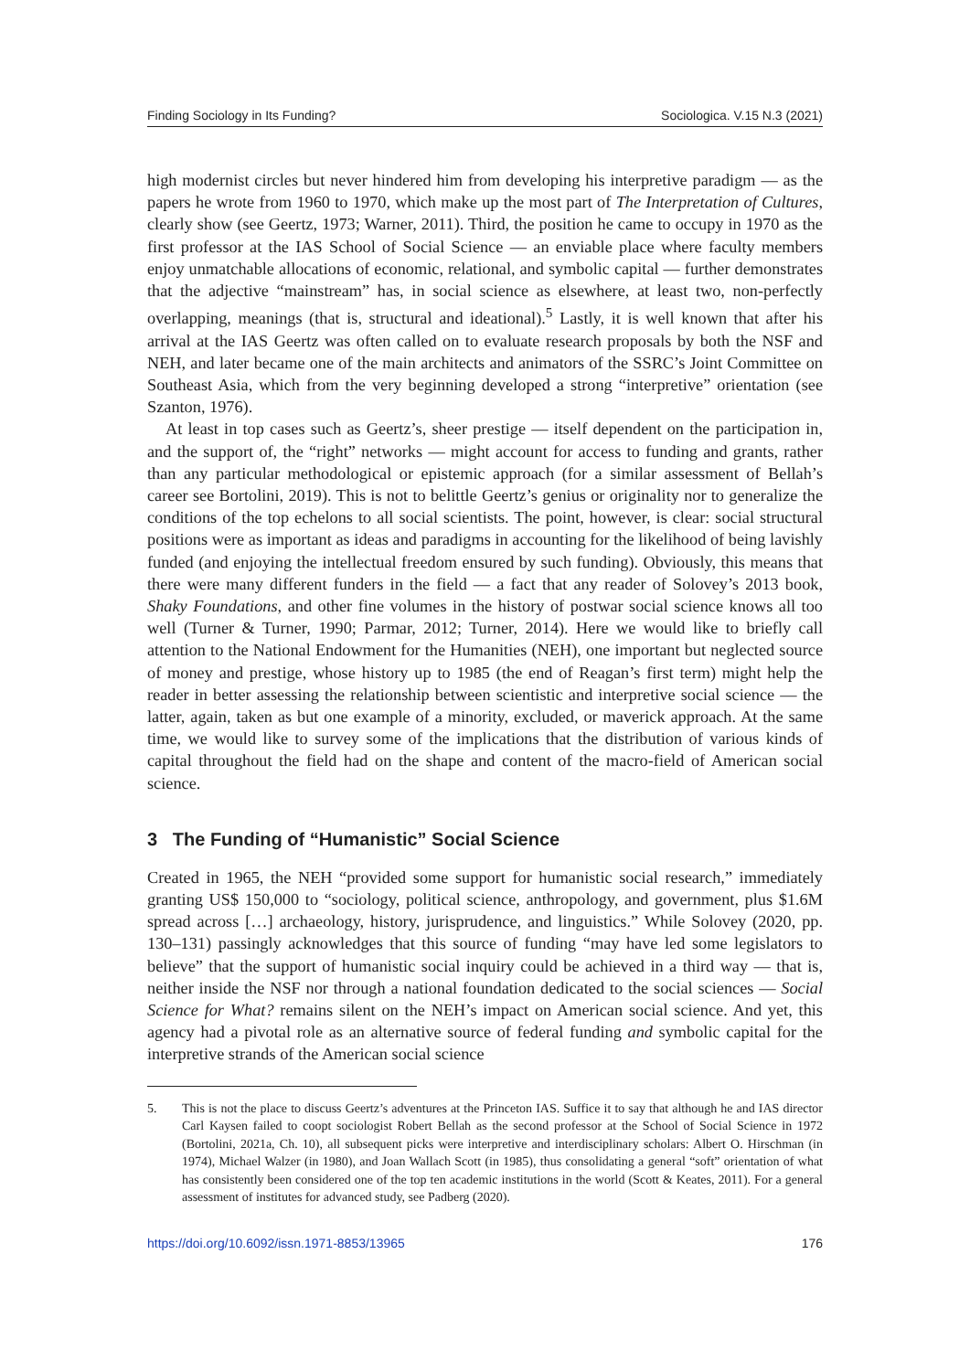Finding Sociology in Its Funding? Sociologica. V.15 N.3 (2021)
high modernist circles but never hindered him from developing his interpretive paradigm — as the papers he wrote from 1960 to 1970, which make up the most part of The Interpretation of Cultures, clearly show (see Geertz, 1973; Warner, 2011). Third, the position he came to occupy in 1970 as the first professor at the IAS School of Social Science — an enviable place where faculty members enjoy unmatchable allocations of economic, relational, and symbolic capital — further demonstrates that the adjective “mainstream” has, in social science as elsewhere, at least two, non-perfectly overlapping, meanings (that is, structural and ideational).<sup>5</sup> Lastly, it is well known that after his arrival at the IAS Geertz was often called on to evaluate research proposals by both the NSF and NEH, and later became one of the main architects and animators of the SSRC’s Joint Committee on Southeast Asia, which from the very beginning developed a strong “interpretive” orientation (see Szanton, 1976).
At least in top cases such as Geertz’s, sheer prestige — itself dependent on the participation in, and the support of, the “right” networks — might account for access to funding and grants, rather than any particular methodological or epistemic approach (for a similar assessment of Bellah’s career see Bortolini, 2019). This is not to belittle Geertz’s genius or originality nor to generalize the conditions of the top echelons to all social scientists. The point, however, is clear: social structural positions were as important as ideas and paradigms in accounting for the likelihood of being lavishly funded (and enjoying the intellectual freedom ensured by such funding). Obviously, this means that there were many different funders in the field — a fact that any reader of Solovey’s 2013 book, Shaky Foundations, and other fine volumes in the history of postwar social science knows all too well (Turner & Turner, 1990; Parmar, 2012; Turner, 2014). Here we would like to briefly call attention to the National Endowment for the Humanities (NEH), one important but neglected source of money and prestige, whose history up to 1985 (the end of Reagan’s first term) might help the reader in better assessing the relationship between scientistic and interpretive social science — the latter, again, taken as but one example of a minority, excluded, or maverick approach. At the same time, we would like to survey some of the implications that the distribution of various kinds of capital throughout the field had on the shape and content of the macro-field of American social science.
3 The Funding of “Humanistic” Social Science
Created in 1965, the NEH “provided some support for humanistic social research,” immediately granting US$ 150,000 to “sociology, political science, anthropology, and government, plus $1.6M spread across […] archaeology, history, jurisprudence, and linguistics.” While Solovey (2020, pp. 130–131) passingly acknowledges that this source of funding “may have led some legislators to believe” that the support of humanistic social inquiry could be achieved in a third way — that is, neither inside the NSF nor through a national foundation dedicated to the social sciences — Social Science for What? remains silent on the NEH’s impact on American social science. And yet, this agency had a pivotal role as an alternative source of federal funding and symbolic capital for the interpretive strands of the American social science
5. This is not the place to discuss Geertz’s adventures at the Princeton IAS. Suffice it to say that although he and IAS director Carl Kaysen failed to coopt sociologist Robert Bellah as the second professor at the School of Social Science in 1972 (Bortolini, 2021a, Ch. 10), all subsequent picks were interpretive and interdisciplinary scholars: Albert O. Hirschman (in 1974), Michael Walzer (in 1980), and Joan Wallach Scott (in 1985), thus consolidating a general “soft” orientation of what has consistently been considered one of the top ten academic institutions in the world (Scott & Keates, 2011). For a general assessment of institutes for advanced study, see Padberg (2020).
https://doi.org/10.6092/issn.1971-8853/13965 176